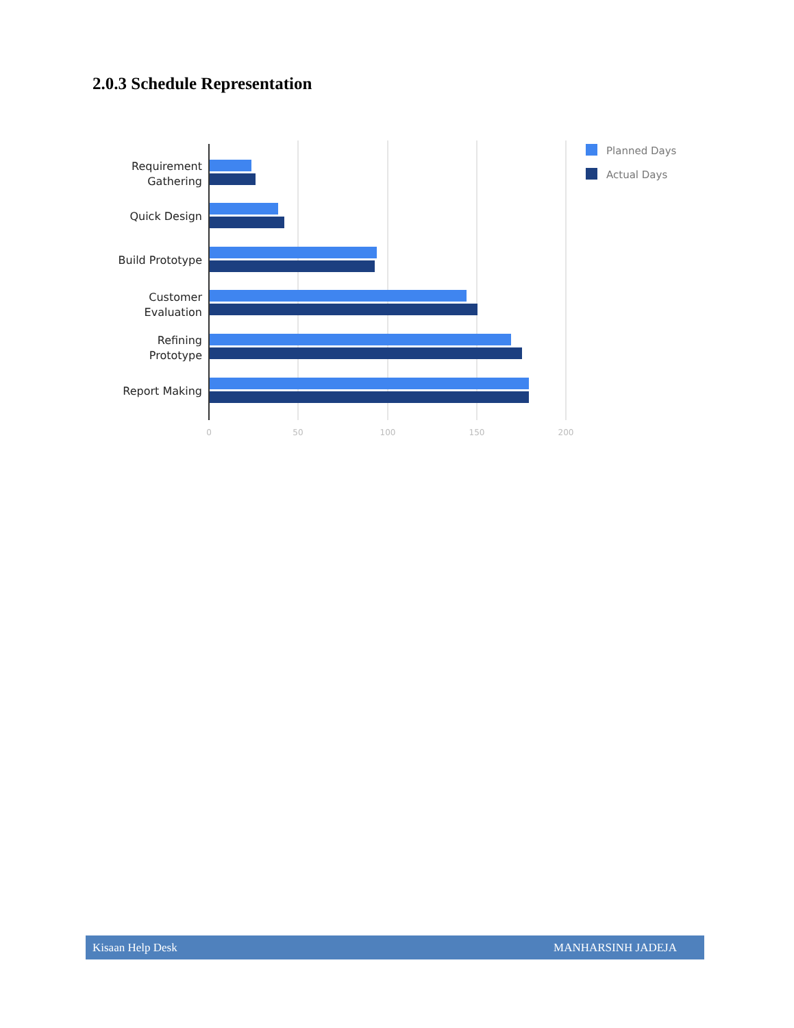2.0.3 Schedule Representation
Requirement
Gathering
Quick Design
Build Prototype
Customer
Evaluation
Refining
Prototype
Report Making
0
50
100
150
200
Planned Days
Actual Days
Kisaan Help Desk MANHARSINH JADEJA